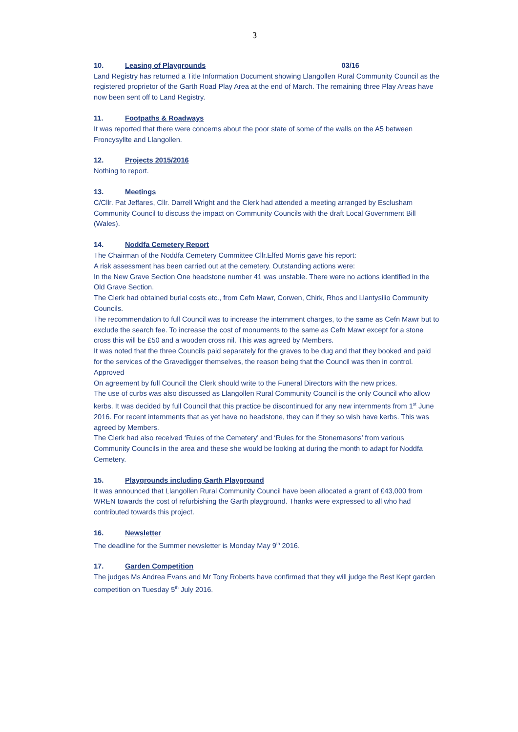3
10. Leasing of Playgrounds 03/16
Land Registry has returned a Title Information Document showing Llangollen Rural Community Council as the registered proprietor of the Garth Road Play Area at the end of March. The remaining three Play Areas have now been sent off to Land Registry.
11. Footpaths & Roadways
It was reported that there were concerns about the poor state of some of the walls on the A5 between Froncysyllte and Llangollen.
12. Projects 2015/2016
Nothing to report.
13. Meetings
C/Cllr. Pat Jeffares, Cllr. Darrell Wright and the Clerk had attended a meeting arranged by Esclusham Community Council to discuss the impact on Community Councils with the draft Local Government Bill (Wales).
14. Noddfa Cemetery Report
The Chairman of the Noddfa Cemetery Committee Cllr.Elfed Morris gave his report:
A risk assessment has been carried out at the cemetery. Outstanding actions were:
In the New Grave Section One headstone number 41 was unstable. There were no actions identified in the Old Grave Section.
The Clerk had obtained burial costs etc., from Cefn Mawr, Corwen, Chirk, Rhos and Llantysilio Community Councils.
The recommendation to full Council was to increase the internment charges, to the same as Cefn Mawr but to exclude the search fee. To increase the cost of monuments to the same as Cefn Mawr except for a stone cross this will be £50 and a wooden cross nil. This was agreed by Members.
It was noted that the three Councils paid separately for the graves to be dug and that they booked and paid for the services of the Gravedigger themselves, the reason being that the Council was then in control. Approved
On agreement by full Council the Clerk should write to the Funeral Directors with the new prices.
The use of curbs was also discussed as Llangollen Rural Community Council is the only Council who allow kerbs. It was decided by full Council that this practice be discontinued for any new internments from 1<sup>st</sup> June 2016. For recent internments that as yet have no headstone, they can if they so wish have kerbs. This was agreed by Members.
The Clerk had also received ‘Rules of the Cemetery’ and ‘Rules for the Stonemasons’ from various Community Councils in the area and these she would be looking at during the month to adapt for Noddfa Cemetery.
15. Playgrounds including Garth Playground
It was announced that Llangollen Rural Community Council have been allocated a grant of £43,000 from WREN towards the cost of refurbishing the Garth playground. Thanks were expressed to all who had contributed towards this project.
16. Newsletter
The deadline for the Summer newsletter is Monday May 9<sup>th</sup> 2016.
17. Garden Competition
The judges Ms Andrea Evans and Mr Tony Roberts have confirmed that they will judge the Best Kept garden competition on Tuesday 5<sup>th</sup> July 2016.